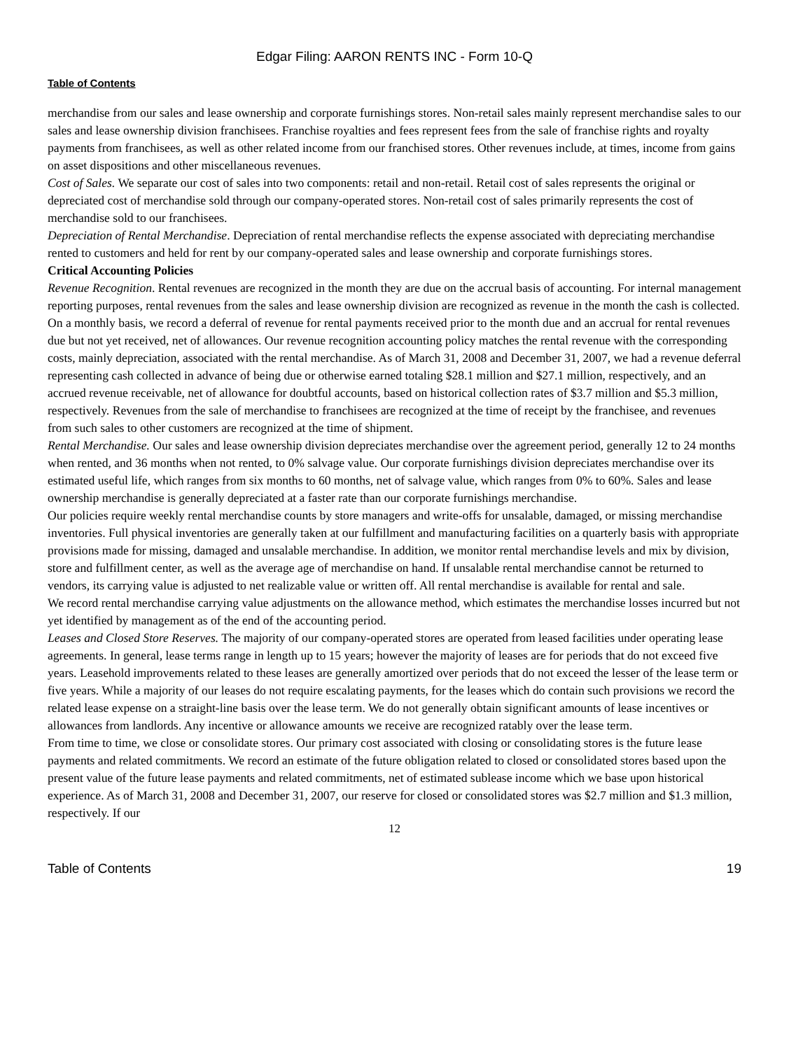Edgar Filing: AARON RENTS INC - Form 10-Q
Table of Contents
merchandise from our sales and lease ownership and corporate furnishings stores. Non-retail sales mainly represent merchandise sales to our sales and lease ownership division franchisees. Franchise royalties and fees represent fees from the sale of franchise rights and royalty payments from franchisees, as well as other related income from our franchised stores. Other revenues include, at times, income from gains on asset dispositions and other miscellaneous revenues.
Cost of Sales. We separate our cost of sales into two components: retail and non-retail. Retail cost of sales represents the original or depreciated cost of merchandise sold through our company-operated stores. Non-retail cost of sales primarily represents the cost of merchandise sold to our franchisees.
Depreciation of Rental Merchandise. Depreciation of rental merchandise reflects the expense associated with depreciating merchandise rented to customers and held for rent by our company-operated sales and lease ownership and corporate furnishings stores.
Critical Accounting Policies
Revenue Recognition. Rental revenues are recognized in the month they are due on the accrual basis of accounting. For internal management reporting purposes, rental revenues from the sales and lease ownership division are recognized as revenue in the month the cash is collected. On a monthly basis, we record a deferral of revenue for rental payments received prior to the month due and an accrual for rental revenues due but not yet received, net of allowances. Our revenue recognition accounting policy matches the rental revenue with the corresponding costs, mainly depreciation, associated with the rental merchandise. As of March 31, 2008 and December 31, 2007, we had a revenue deferral representing cash collected in advance of being due or otherwise earned totaling $28.1 million and $27.1 million, respectively, and an accrued revenue receivable, net of allowance for doubtful accounts, based on historical collection rates of $3.7 million and $5.3 million, respectively. Revenues from the sale of merchandise to franchisees are recognized at the time of receipt by the franchisee, and revenues from such sales to other customers are recognized at the time of shipment.
Rental Merchandise. Our sales and lease ownership division depreciates merchandise over the agreement period, generally 12 to 24 months when rented, and 36 months when not rented, to 0% salvage value. Our corporate furnishings division depreciates merchandise over its estimated useful life, which ranges from six months to 60 months, net of salvage value, which ranges from 0% to 60%. Sales and lease ownership merchandise is generally depreciated at a faster rate than our corporate furnishings merchandise.
Our policies require weekly rental merchandise counts by store managers and write-offs for unsalable, damaged, or missing merchandise inventories. Full physical inventories are generally taken at our fulfillment and manufacturing facilities on a quarterly basis with appropriate provisions made for missing, damaged and unsalable merchandise. In addition, we monitor rental merchandise levels and mix by division, store and fulfillment center, as well as the average age of merchandise on hand. If unsalable rental merchandise cannot be returned to vendors, its carrying value is adjusted to net realizable value or written off. All rental merchandise is available for rental and sale.
We record rental merchandise carrying value adjustments on the allowance method, which estimates the merchandise losses incurred but not yet identified by management as of the end of the accounting period.
Leases and Closed Store Reserves. The majority of our company-operated stores are operated from leased facilities under operating lease agreements. In general, lease terms range in length up to 15 years; however the majority of leases are for periods that do not exceed five years. Leasehold improvements related to these leases are generally amortized over periods that do not exceed the lesser of the lease term or five years. While a majority of our leases do not require escalating payments, for the leases which do contain such provisions we record the related lease expense on a straight-line basis over the lease term. We do not generally obtain significant amounts of lease incentives or allowances from landlords. Any incentive or allowance amounts we receive are recognized ratably over the lease term.
From time to time, we close or consolidate stores. Our primary cost associated with closing or consolidating stores is the future lease payments and related commitments. We record an estimate of the future obligation related to closed or consolidated stores based upon the present value of the future lease payments and related commitments, net of estimated sublease income which we base upon historical experience. As of March 31, 2008 and December 31, 2007, our reserve for closed or consolidated stores was $2.7 million and $1.3 million, respectively. If our
12
Table of Contents 19